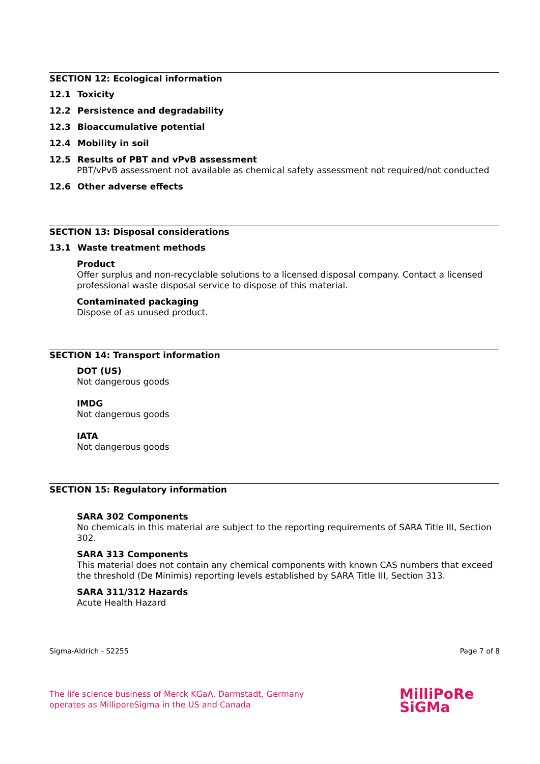SECTION 12: Ecological information
12.1 Toxicity
12.2 Persistence and degradability
12.3 Bioaccumulative potential
12.4 Mobility in soil
12.5 Results of PBT and vPvB assessment
PBT/vPvB assessment not available as chemical safety assessment not required/not conducted
12.6 Other adverse effects
SECTION 13: Disposal considerations
13.1 Waste treatment methods
Product
Offer surplus and non-recyclable solutions to a licensed disposal company. Contact a licensed professional waste disposal service to dispose of this material.
Contaminated packaging
Dispose of as unused product.
SECTION 14: Transport information
DOT (US)
Not dangerous goods
IMDG
Not dangerous goods
IATA
Not dangerous goods
SECTION 15: Regulatory information
SARA 302 Components
No chemicals in this material are subject to the reporting requirements of SARA Title III, Section 302.
SARA 313 Components
This material does not contain any chemical components with known CAS numbers that exceed the threshold (De Minimis) reporting levels established by SARA Title III, Section 313.
SARA 311/312 Hazards
Acute Health Hazard
Sigma-Aldrich - S2255 Page 7 of 8
The life science business of Merck KGaA, Darmstadt, Germany
operates as MilliporeSigma in the US and Canada
MilliPoRe
SiGMa